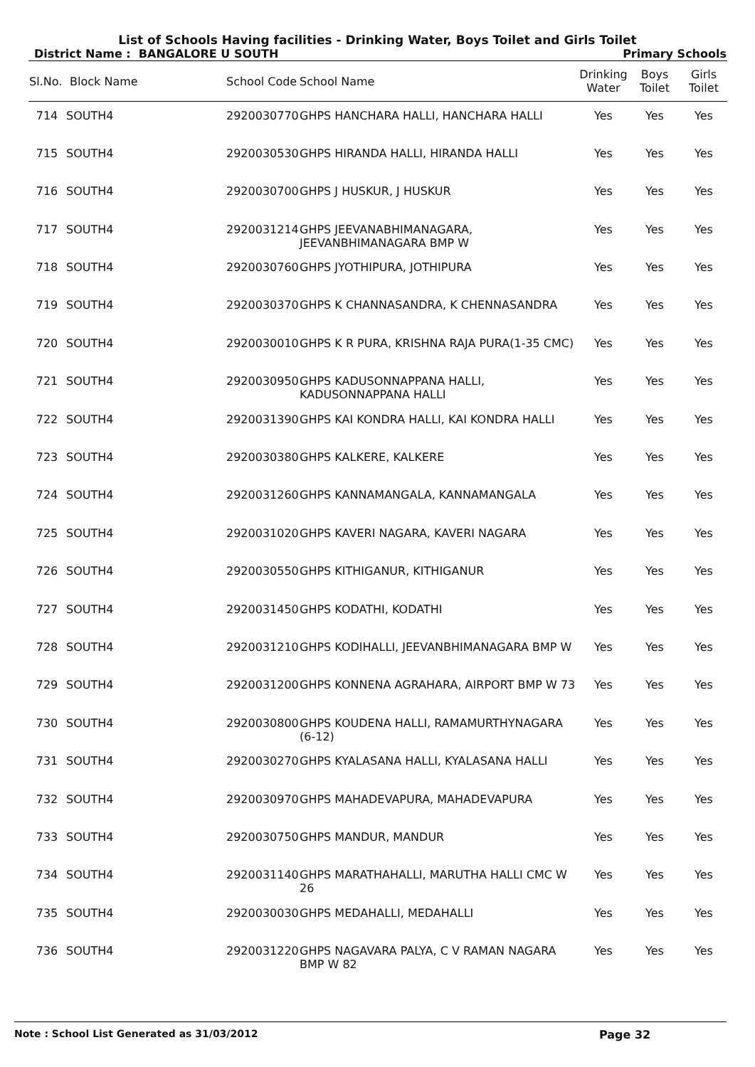List of Schools Having facilities - Drinking Water, Boys Toilet and Girls Toilet
District Name : BANGALORE U SOUTH
Primary Schools
| Sl.No. | Block Name | School Code | School Name | Drinking Water | Boys Toilet | Girls Toilet |
| --- | --- | --- | --- | --- | --- | --- |
| 714 | SOUTH4 | 2920030770 | GHPS HANCHARA HALLI, HANCHARA HALLI | Yes | Yes | Yes |
| 715 | SOUTH4 | 2920030530 | GHPS HIRANDA HALLI, HIRANDA HALLI | Yes | Yes | Yes |
| 716 | SOUTH4 | 2920030700 | GHPS J HUSKUR, J HUSKUR | Yes | Yes | Yes |
| 717 | SOUTH4 | 2920031214 | GHPS JEEVANABHIMANAGARA, JEEVANBHIMANAGARA BMP W | Yes | Yes | Yes |
| 718 | SOUTH4 | 2920030760 | GHPS JYOTHIPURA, JOTHIPURA | Yes | Yes | Yes |
| 719 | SOUTH4 | 2920030370 | GHPS K CHANNASANDRA, K CHENNASANDRA | Yes | Yes | Yes |
| 720 | SOUTH4 | 2920030010 | GHPS K R PURA, KRISHNA RAJA PURA(1-35 CMC) | Yes | Yes | Yes |
| 721 | SOUTH4 | 2920030950 | GHPS KADUSONNAPPANA HALLI, KADUSONNAPPANA HALLI | Yes | Yes | Yes |
| 722 | SOUTH4 | 2920031390 | GHPS KAI KONDRA HALLI, KAI KONDRA HALLI | Yes | Yes | Yes |
| 723 | SOUTH4 | 2920030380 | GHPS KALKERE, KALKERE | Yes | Yes | Yes |
| 724 | SOUTH4 | 2920031260 | GHPS KANNAMANGALA, KANNAMANGALA | Yes | Yes | Yes |
| 725 | SOUTH4 | 2920031020 | GHPS KAVERI NAGARA, KAVERI NAGARA | Yes | Yes | Yes |
| 726 | SOUTH4 | 2920030550 | GHPS KITHIGANUR, KITHIGANUR | Yes | Yes | Yes |
| 727 | SOUTH4 | 2920031450 | GHPS KODATHI, KODATHI | Yes | Yes | Yes |
| 728 | SOUTH4 | 2920031210 | GHPS KODIHALLI, JEEVANBHIMANAGARA BMP W | Yes | Yes | Yes |
| 729 | SOUTH4 | 2920031200 | GHPS KONNENA AGRAHARA, AIRPORT BMP W 73 | Yes | Yes | Yes |
| 730 | SOUTH4 | 2920030800 | GHPS KOUDENA HALLI, RAMAMURTHYNAGARA (6-12) | Yes | Yes | Yes |
| 731 | SOUTH4 | 2920030270 | GHPS KYALASANA HALLI, KYALASANA HALLI | Yes | Yes | Yes |
| 732 | SOUTH4 | 2920030970 | GHPS MAHADEVAPURA, MAHADEVAPURA | Yes | Yes | Yes |
| 733 | SOUTH4 | 2920030750 | GHPS MANDUR, MANDUR | Yes | Yes | Yes |
| 734 | SOUTH4 | 2920031140 | GHPS MARATHAHALLI, MARUTHA HALLI CMC W 26 | Yes | Yes | Yes |
| 735 | SOUTH4 | 2920030030 | GHPS MEDAHALLI, MEDAHALLI | Yes | Yes | Yes |
| 736 | SOUTH4 | 2920031220 | GHPS NAGAVARA PALYA, C V RAMAN NAGARA BMP W 82 | Yes | Yes | Yes |
Note : School List Generated as 31/03/2012 Page 32